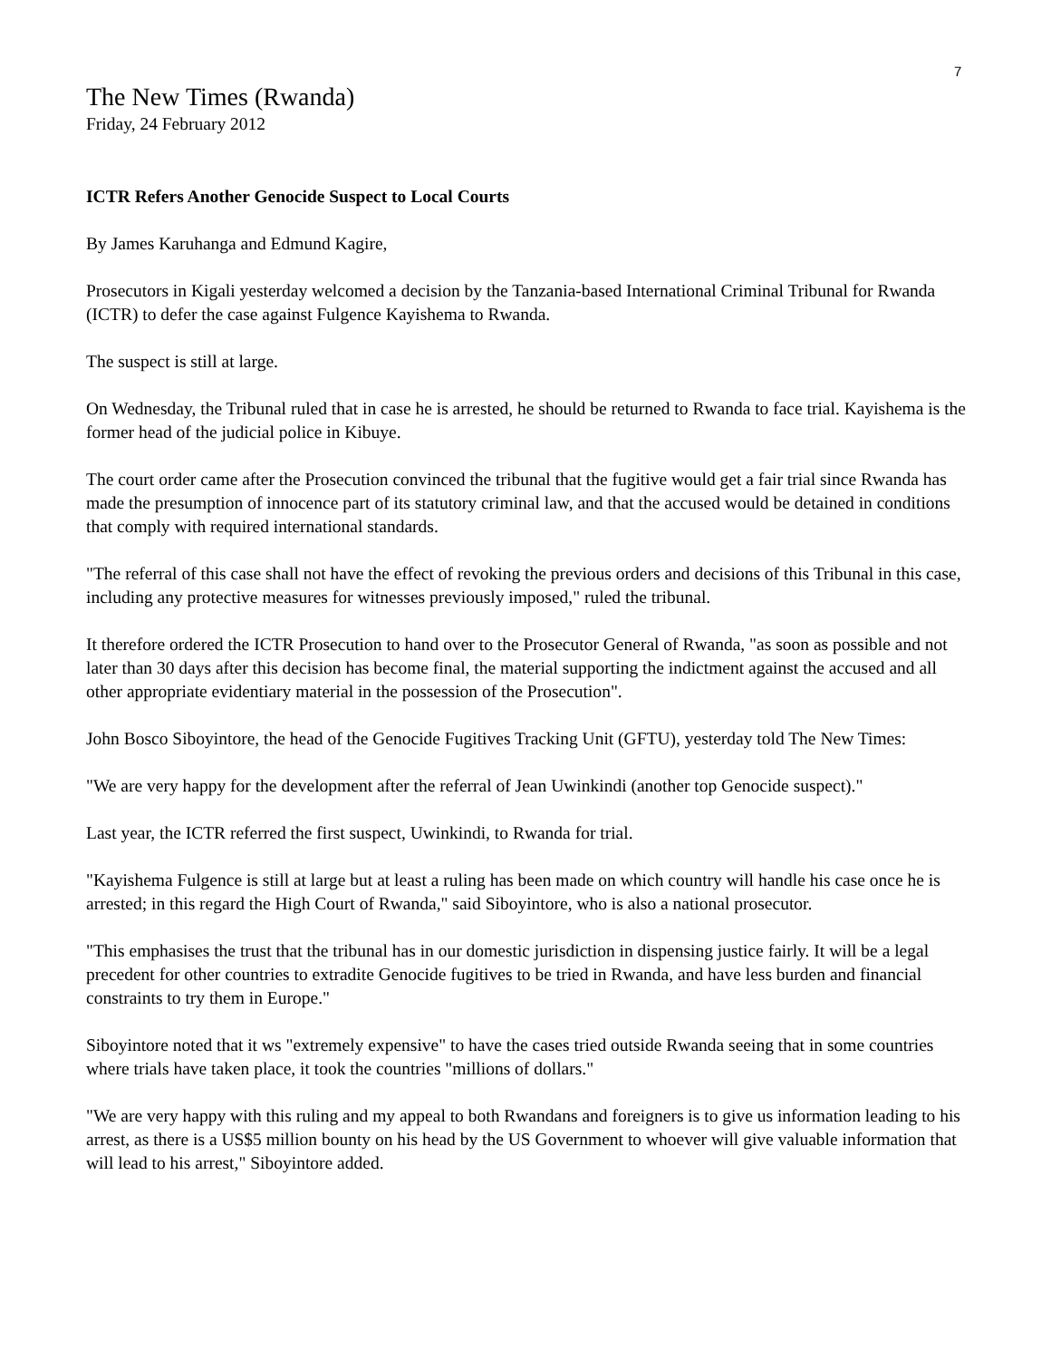7
The New Times (Rwanda)
Friday, 24 February 2012
ICTR Refers Another Genocide Suspect to Local Courts
By James Karuhanga and Edmund Kagire,
Prosecutors in Kigali yesterday welcomed a decision by the Tanzania-based International Criminal Tribunal for Rwanda (ICTR) to defer the case against Fulgence Kayishema to Rwanda.
The suspect is still at large.
On Wednesday, the Tribunal ruled that in case he is arrested, he should be returned to Rwanda to face trial. Kayishema is the former head of the judicial police in Kibuye.
The court order came after the Prosecution convinced the tribunal that the fugitive would get a fair trial since Rwanda has made the presumption of innocence part of its statutory criminal law, and that the accused would be detained in conditions that comply with required international standards.
"The referral of this case shall not have the effect of revoking the previous orders and decisions of this Tribunal in this case, including any protective measures for witnesses previously imposed," ruled the tribunal.
It therefore ordered the ICTR Prosecution to hand over to the Prosecutor General of Rwanda, "as soon as possible and not later than 30 days after this decision has become final, the material supporting the indictment against the accused and all other appropriate evidentiary material in the possession of the Prosecution".
John Bosco Siboyintore, the head of the Genocide Fugitives Tracking Unit (GFTU), yesterday told The New Times:
"We are very happy for the development after the referral of Jean Uwinkindi (another top Genocide suspect)."
Last year, the ICTR referred the first suspect, Uwinkindi, to Rwanda for trial.
"Kayishema Fulgence is still at large but at least a ruling has been made on which country will handle his case once he is arrested; in this regard the High Court of Rwanda," said Siboyintore, who is also a national prosecutor.
"This emphasises the trust that the tribunal has in our domestic jurisdiction in dispensing justice fairly. It will be a legal precedent for other countries to extradite Genocide fugitives to be tried in Rwanda, and have less burden and financial constraints to try them in Europe."
Siboyintore noted that it ws "extremely expensive" to have the cases tried outside Rwanda seeing that in some countries where trials have taken place, it took the countries "millions of dollars."
"We are very happy with this ruling and my appeal to both Rwandans and foreigners is to give us information leading to his arrest, as there is a US$5 million bounty on his head by the US Government to whoever will give valuable information that will lead to his arrest," Siboyintore added.